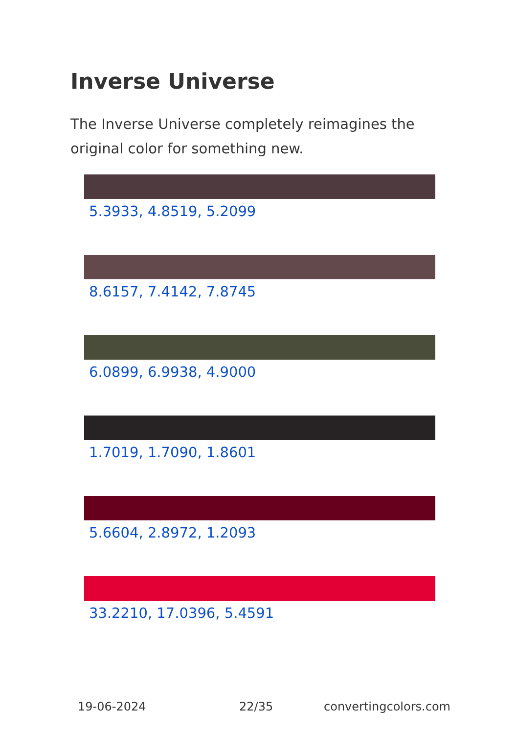Inverse Universe
The Inverse Universe completely reimagines the original color for something new.
5.3933, 4.8519, 5.2099
8.6157, 7.4142, 7.8745
6.0899, 6.9938, 4.9000
1.7019, 1.7090, 1.8601
5.6604, 2.8972, 1.2093
33.2210, 17.0396, 5.4591
19-06-2024 22/35 convertingcolors.com